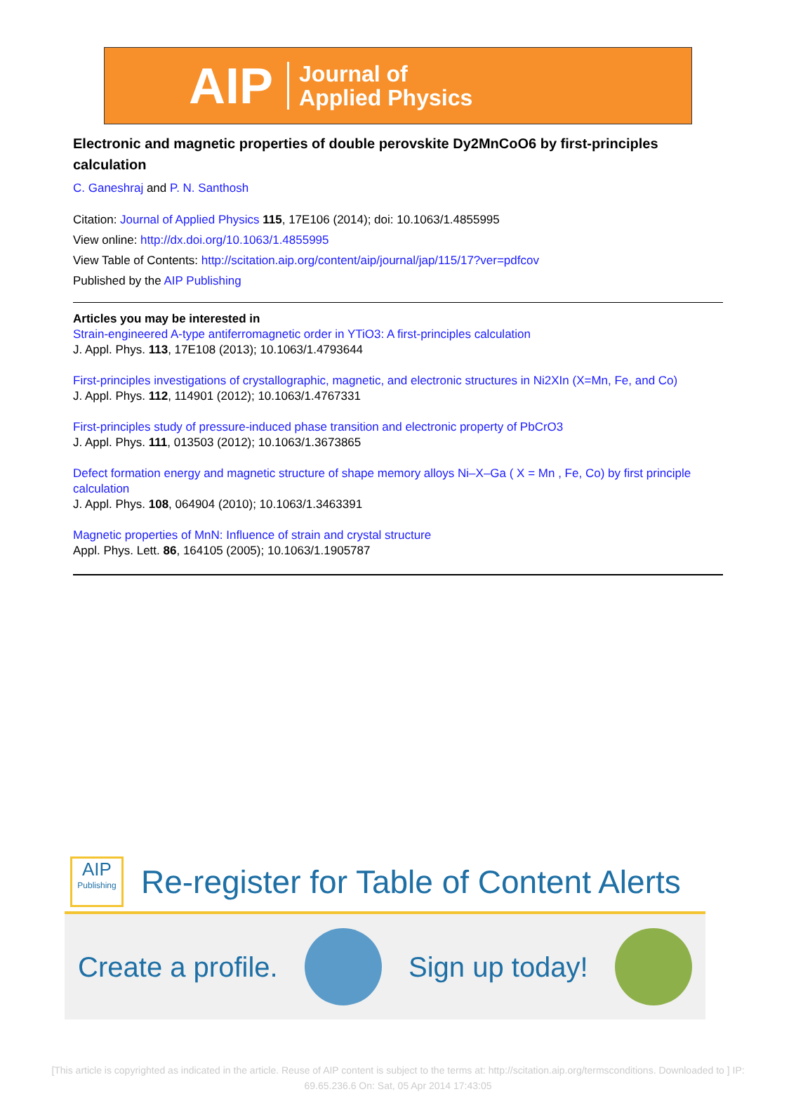AIP Journal of
Applied Physics
Electronic and magnetic properties of double perovskite Dy2MnCoO6 by first-principles calculation
C. Ganeshraj and P. N. Santhosh
Citation: Journal of Applied Physics 115, 17E106 (2014); doi: 10.1063/1.4855995
View online: http://dx.doi.org/10.1063/1.4855995
View Table of Contents: http://scitation.aip.org/content/aip/journal/jap/115/17?ver=pdfcov
Published by the AIP Publishing
Articles you may be interested in
Strain-engineered A-type antiferromagnetic order in YTiO3: A first-principles calculation
J. Appl. Phys. 113, 17E108 (2013); 10.1063/1.4793644
First-principles investigations of crystallographic, magnetic, and electronic structures in Ni2XIn (X=Mn, Fe, and Co)
J. Appl. Phys. 112, 114901 (2012); 10.1063/1.4767331
First-principles study of pressure-induced phase transition and electronic property of PbCrO3
J. Appl. Phys. 111, 013503 (2012); 10.1063/1.3673865
Defect formation energy and magnetic structure of shape memory alloys Ni–X–Ga ( X = Mn , Fe, Co) by first principle calculation
J. Appl. Phys. 108, 064904 (2010); 10.1063/1.3463391
Magnetic properties of MnN: Influence of strain and crystal structure
Appl. Phys. Lett. 86, 164105 (2005); 10.1063/1.1905787
AIP
Publishing
Re-register for Table of Content Alerts
Create a profile. Sign up today!
[This article is copyrighted as indicated in the article. Reuse of AIP content is subject to the terms at: http://scitation.aip.org/termsconditions. Downloaded to ] IP:
69.65.236.6 On: Sat, 05 Apr 2014 17:43:05